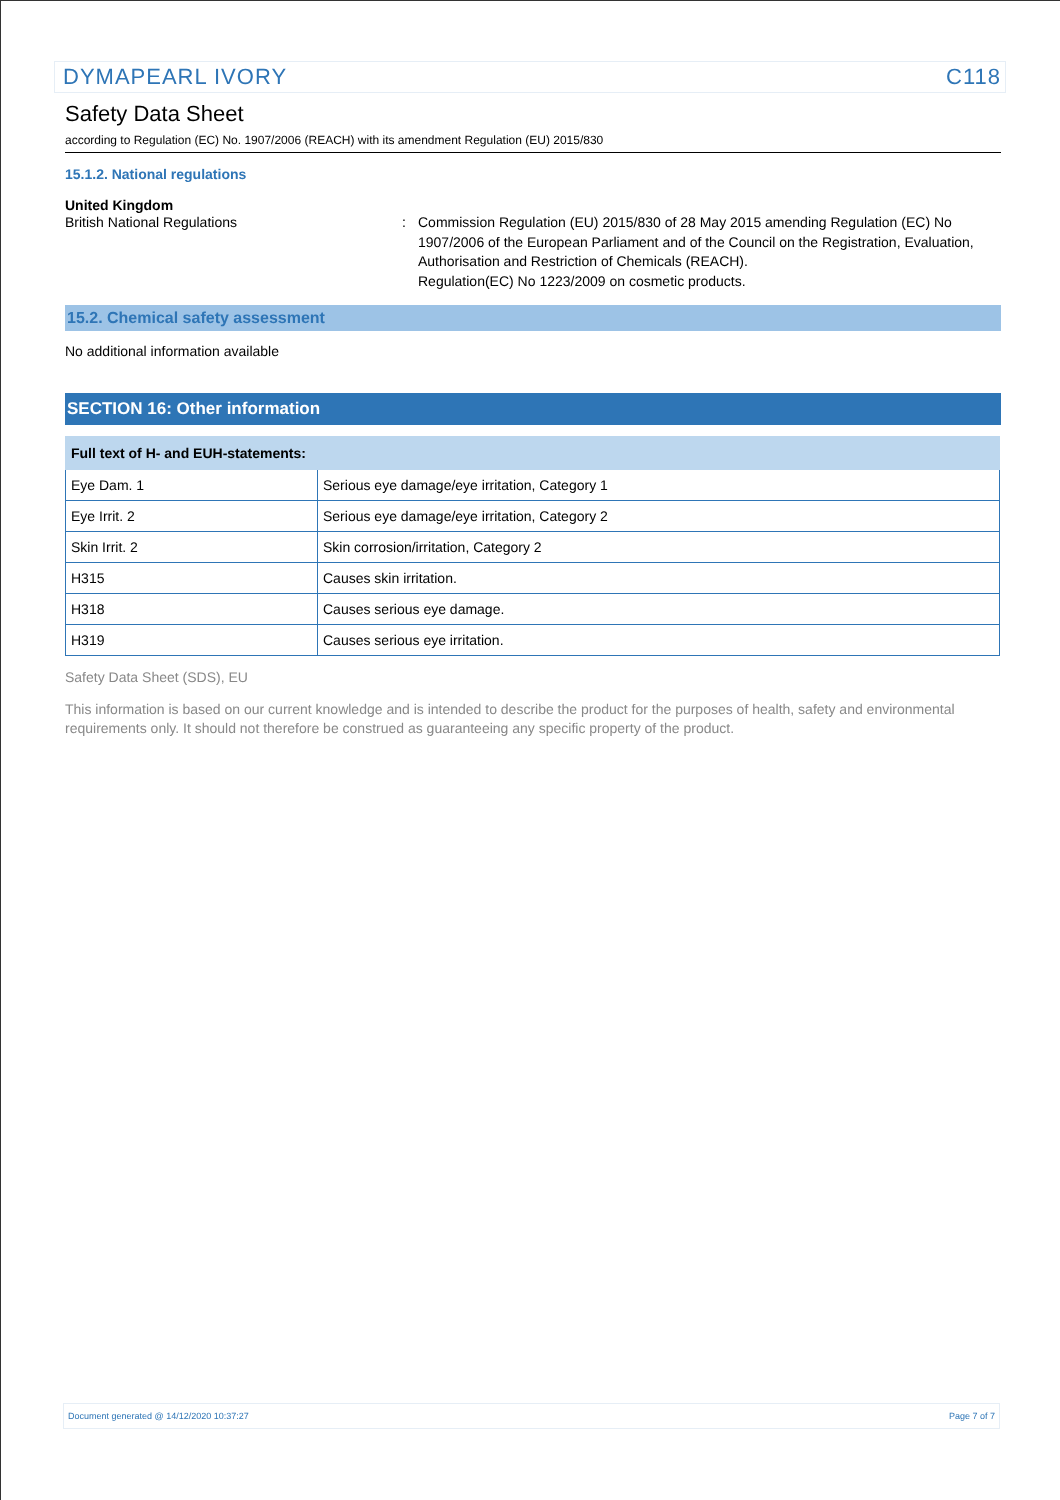DYMAPEARL IVORY C118
Safety Data Sheet
according to Regulation (EC) No. 1907/2006 (REACH) with its amendment Regulation (EU) 2015/830
15.1.2. National regulations
United Kingdom
British National Regulations : Commission Regulation (EU) 2015/830 of 28 May 2015 amending Regulation (EC) No 1907/2006 of the European Parliament and of the Council on the Registration, Evaluation, Authorisation and Restriction of Chemicals (REACH).
Regulation(EC) No 1223/2009 on cosmetic products.
15.2. Chemical safety assessment
No additional information available
SECTION 16: Other information
| Full text of H- and EUH-statements: | |
| --- | --- |
| Eye Dam. 1 | Serious eye damage/eye irritation, Category 1 |
| Eye Irrit. 2 | Serious eye damage/eye irritation, Category 2 |
| Skin Irrit. 2 | Skin corrosion/irritation, Category 2 |
| H315 | Causes skin irritation. |
| H318 | Causes serious eye damage. |
| H319 | Causes serious eye irritation. |
Safety Data Sheet (SDS), EU
This information is based on our current knowledge and is intended to describe the product for the purposes of health, safety and environmental requirements only. It should not therefore be construed as guaranteeing any specific property of the product.
Document generated @ 14/12/2020 10:37:27 Page 7 of 7